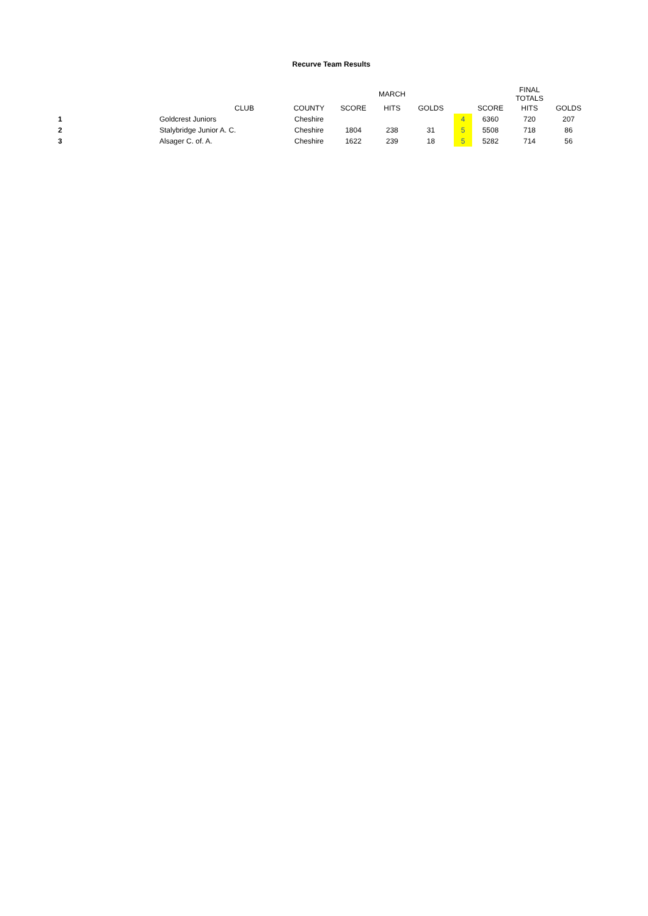Recurve Team Results
| | | | | MARCH | | | | FINAL TOTALS | |
| --- | --- | --- | --- | --- | --- | --- | --- | --- | --- |
| | CLUB | COUNTY | SCORE | HITS | GOLDS | | SCORE | HITS | GOLDS |
| 1 | Goldcrest Juniors | Cheshire | | | | 4 | 6360 | 720 | 207 |
| 2 | Stalybridge Junior A. C. | Cheshire | 1804 | 238 | 31 | 5 | 5508 | 718 | 86 |
| 3 | Alsager C. of. A. | Cheshire | 1622 | 239 | 18 | 5 | 5282 | 714 | 56 |